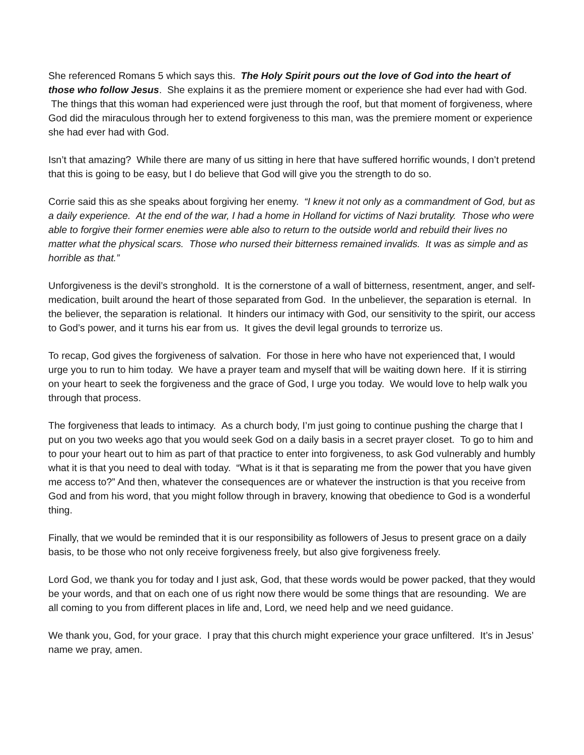She referenced Romans 5 which says this. The Holy Spirit pours out the love of God into the heart of those who follow Jesus. She explains it as the premiere moment or experience she had ever had with God. The things that this woman had experienced were just through the roof, but that moment of forgiveness, where God did the miraculous through her to extend forgiveness to this man, was the premiere moment or experience she had ever had with God.
Isn’t that amazing? While there are many of us sitting in here that have suffered horrific wounds, I don’t pretend that this is going to be easy, but I do believe that God will give you the strength to do so.
Corrie said this as she speaks about forgiving her enemy. “I knew it not only as a commandment of God, but as a daily experience. At the end of the war, I had a home in Holland for victims of Nazi brutality. Those who were able to forgive their former enemies were able also to return to the outside world and rebuild their lives no matter what the physical scars. Those who nursed their bitterness remained invalids. It was as simple and as horrible as that.”
Unforgiveness is the devil’s stronghold. It is the cornerstone of a wall of bitterness, resentment, anger, and self-medication, built around the heart of those separated from God. In the unbeliever, the separation is eternal. In the believer, the separation is relational. It hinders our intimacy with God, our sensitivity to the spirit, our access to God’s power, and it turns his ear from us. It gives the devil legal grounds to terrorize us.
To recap, God gives the forgiveness of salvation. For those in here who have not experienced that, I would urge you to run to him today. We have a prayer team and myself that will be waiting down here. If it is stirring on your heart to seek the forgiveness and the grace of God, I urge you today. We would love to help walk you through that process.
The forgiveness that leads to intimacy. As a church body, I’m just going to continue pushing the charge that I put on you two weeks ago that you would seek God on a daily basis in a secret prayer closet. To go to him and to pour your heart out to him as part of that practice to enter into forgiveness, to ask God vulnerably and humbly what it is that you need to deal with today. “What is it that is separating me from the power that you have given me access to?” And then, whatever the consequences are or whatever the instruction is that you receive from God and from his word, that you might follow through in bravery, knowing that obedience to God is a wonderful thing.
Finally, that we would be reminded that it is our responsibility as followers of Jesus to present grace on a daily basis, to be those who not only receive forgiveness freely, but also give forgiveness freely.
Lord God, we thank you for today and I just ask, God, that these words would be power packed, that they would be your words, and that on each one of us right now there would be some things that are resounding. We are all coming to you from different places in life and, Lord, we need help and we need guidance.
We thank you, God, for your grace. I pray that this church might experience your grace unfiltered. It’s in Jesus’ name we pray, amen.